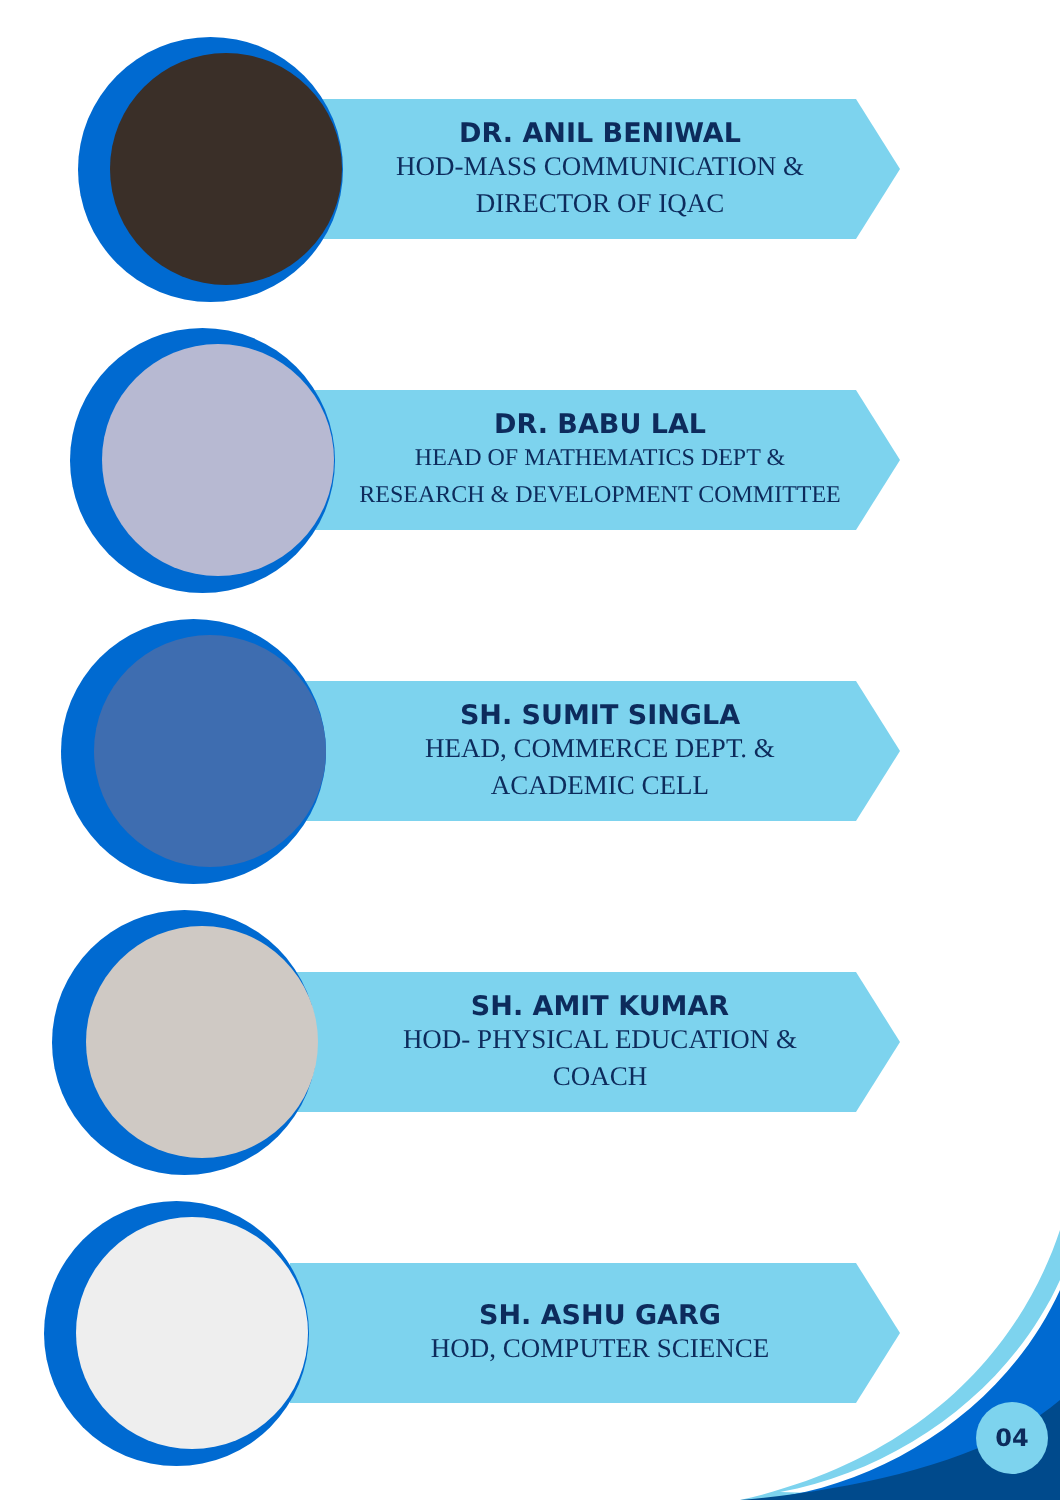DR. ANIL BENIWAL
HOD-MASS COMMUNICATION &
DIRECTOR OF IQAC
DR. BABU LAL
HEAD OF MATHEMATICS DEPT &
RESEARCH & DEVELOPMENT COMMITTEE
SH. SUMIT SINGLA
HEAD, COMMERCE DEPT. &
ACADEMIC CELL
SH. AMIT KUMAR
HOD- PHYSICAL EDUCATION &
COACH
SH. ASHU GARG
HOD, COMPUTER SCIENCE
04